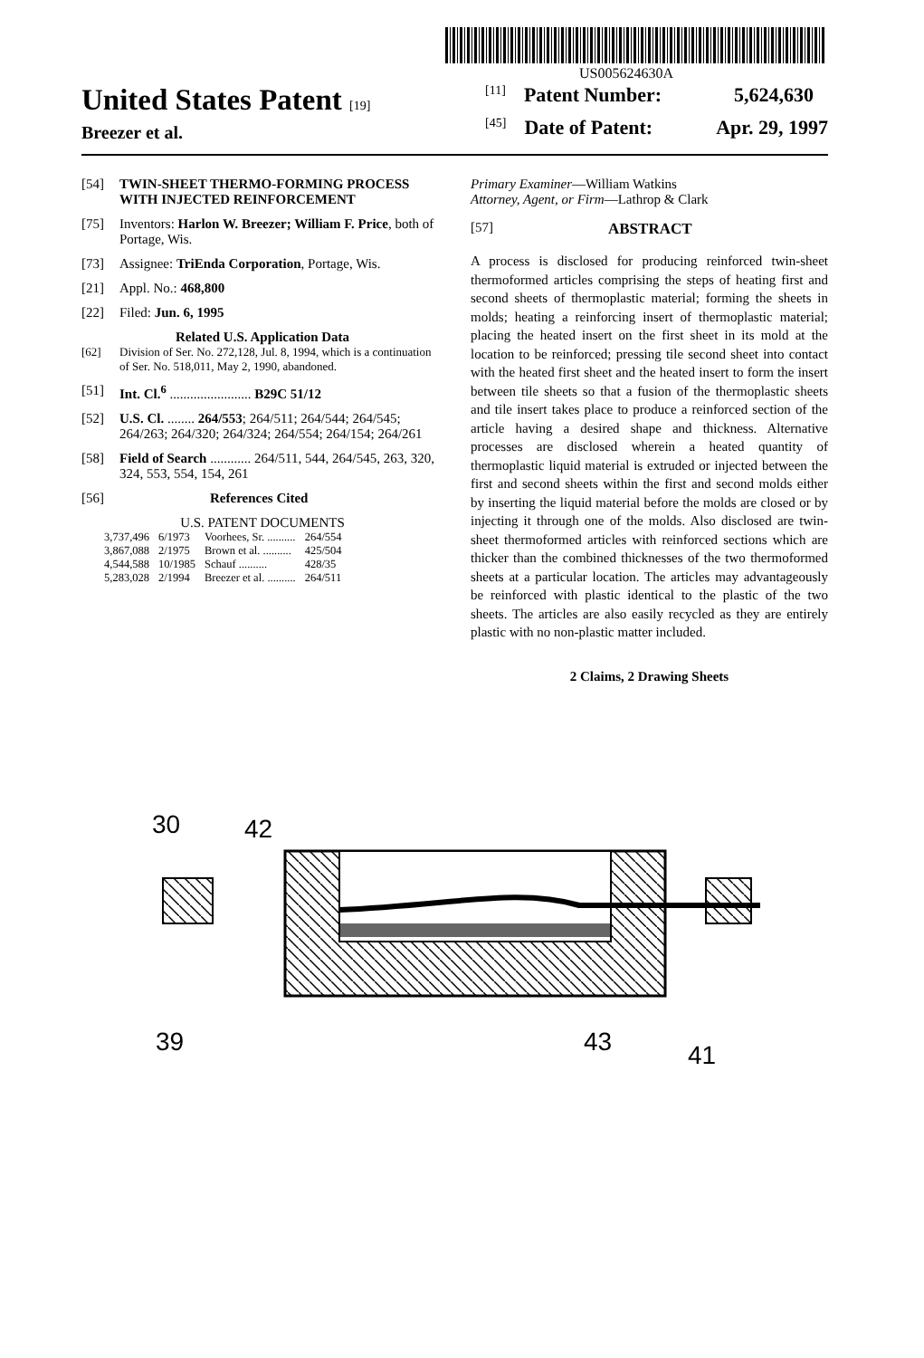US005624630A
United States Patent [19]
Breezer et al.
[11] Patent Number: 5,624,630
[45] Date of Patent: Apr. 29, 1997
[54] TWIN-SHEET THERMO-FORMING PROCESS WITH INJECTED REINFORCEMENT
[75] Inventors: Harlon W. Breezer; William F. Price, both of Portage, Wis.
[73] Assignee: TriEnda Corporation, Portage, Wis.
[21] Appl. No.: 468,800
[22] Filed: Jun. 6, 1995
Related U.S. Application Data
[62] Division of Ser. No. 272,128, Jul. 8, 1994, which is a continuation of Ser. No. 518,011, May 2, 1990, abandoned.
[51] Int. Cl.<sup>6</sup> ........................ B29C 51/12
[52] U.S. Cl. ........ 264/553; 264/511; 264/544; 264/545; 264/263; 264/320; 264/324; 264/554; 264/154; 264/261
[58] Field of Search ............ 264/511, 544, 264/545, 263, 320, 324, 553, 554, 154, 261
[56] References Cited
U.S. PATENT DOCUMENTS
| 3,737,496 | 6/1973 | Voorhees, Sr. .......... | 264/554 |
| 3,867,088 | 2/1975 | Brown et al. .......... | 425/504 |
| 4,544,588 | 10/1985 | Schauf .......... | 428/35 |
| 5,283,028 | 2/1994 | Breezer et al. .......... | 264/511 |
Primary Examiner—William Watkins
Attorney, Agent, or Firm—Lathrop & Clark
[57] ABSTRACT
A process is disclosed for producing reinforced twin-sheet thermoformed articles comprising the steps of heating first and second sheets of thermoplastic material; forming the sheets in molds; heating a reinforcing insert of thermoplastic material; placing the heated insert on the first sheet in its mold at the location to be reinforced; pressing tile second sheet into contact with the heated first sheet and the heated insert to form the insert between tile sheets so that a fusion of the thermoplastic sheets and tile insert takes place to produce a reinforced section of the article having a desired shape and thickness. Alternative processes are disclosed wherein a heated quantity of thermoplastic liquid material is extruded or injected between the first and second sheets within the first and second molds either by inserting the liquid material before the molds are closed or by injecting it through one of the molds. Also disclosed are twin-sheet thermoformed articles with reinforced sections which are thicker than the combined thicknesses of the two thermoformed sheets at a particular location. The articles may advantageously be reinforced with plastic identical to the plastic of the two sheets. The articles are also easily recycled as they are entirely plastic with no non-plastic matter included.
2 Claims, 2 Drawing Sheets
42
30
39
43
41